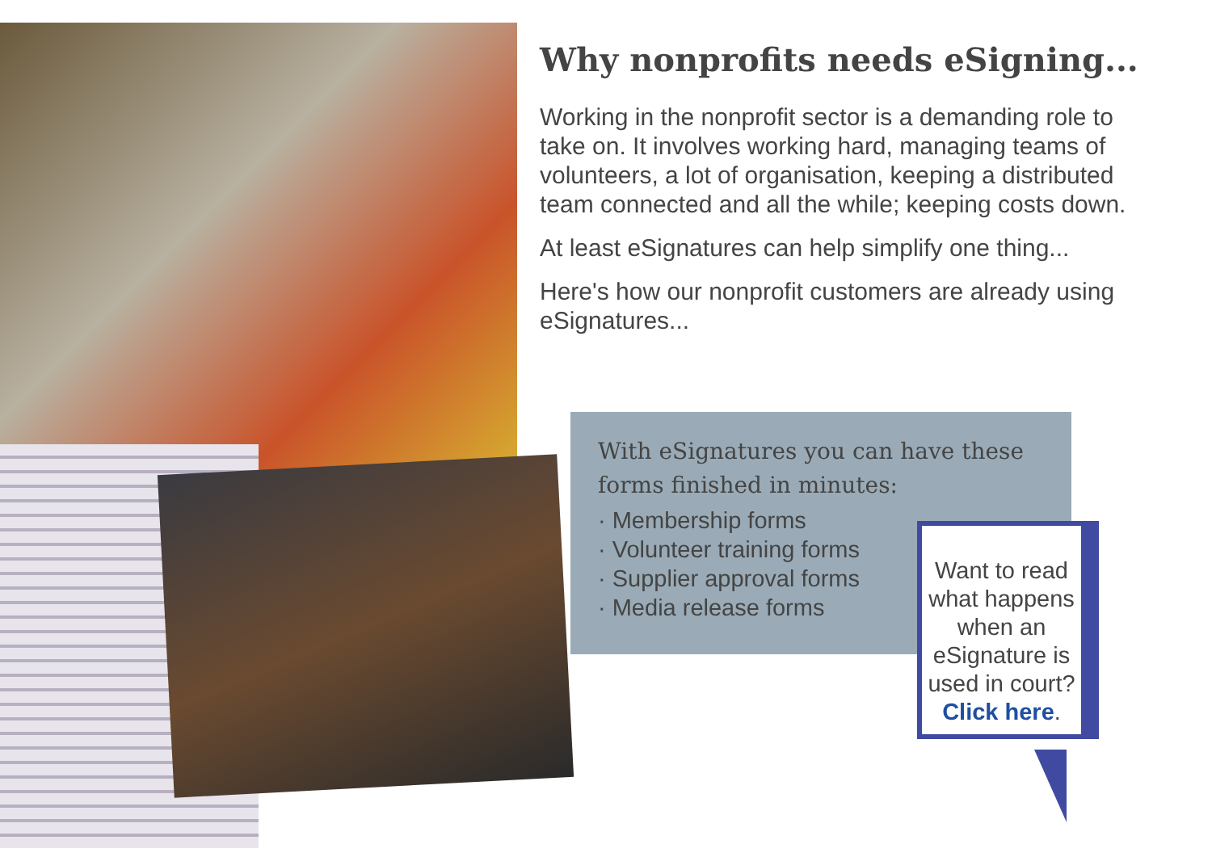Why nonprofits needs eSigning...
Working in the nonprofit sector is a demanding role to take on. It involves working hard, managing teams of volunteers, a lot of organisation, keeping a distributed team connected and all the while; keeping costs down.
At least eSignatures can help simplify one thing...
Here's how our nonprofit customers are already using eSignatures...
With eSignatures you can have these forms finished in minutes:
· Membership forms
· Volunteer training forms
· Supplier approval forms
· Media release forms
Want to read what happens when an eSignature is used in court? Click here.